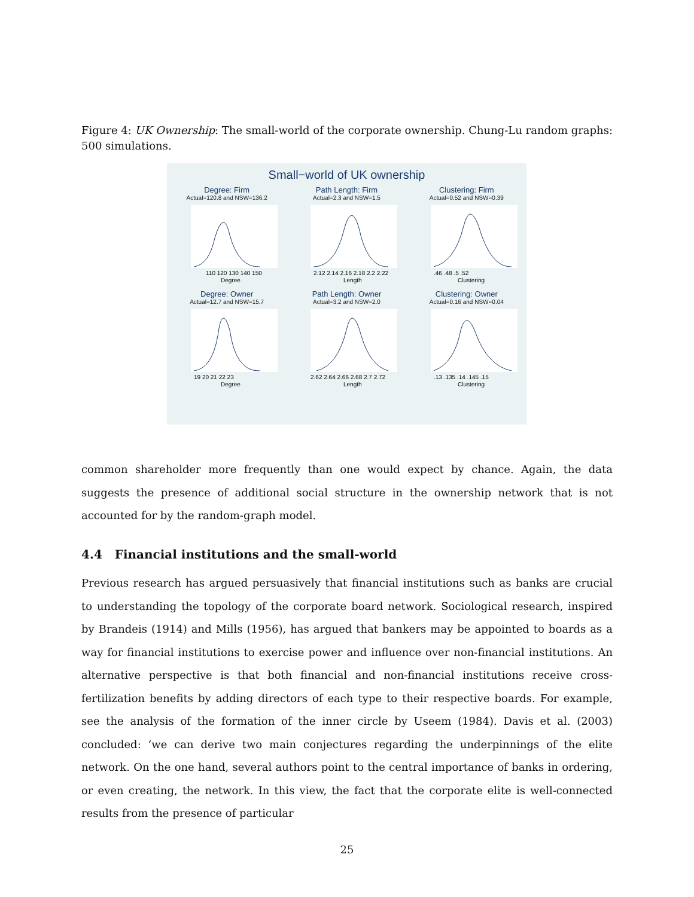Figure 4: UK Ownership: The small-world of the corporate ownership. Chung-Lu random graphs: 500 simulations.
Small−world of UK ownership
Degree: Firm
Actual=120.8 and NSW=136.2
110 120 130 140 150
Degree
Path Length: Firm
Actual=2.3 and NSW=1.5
2.12 2.14 2.16 2.18 2.2 2.22
Length
Clustering: Firm
Actual=0.52 and NSW=0.39
.46 .48 .5 .52
Clustering
Degree: Owner
Actual=12.7 and NSW=15.7
19 20 21 22 23
Degree
Path Length: Owner
Actual=3.2 and NSW=2.0
2.62 2.64 2.66 2.68 2.7 2.72
Length
Clustering: Owner
Actual=0.16 and NSW=0.04
.13 .135 .14 .145 .15
Clustering
common shareholder more frequently than one would expect by chance. Again, the data suggests the presence of additional social structure in the ownership network that is not accounted for by the random-graph model.
4.4 Financial institutions and the small-world
Previous research has argued persuasively that financial institutions such as banks are crucial to understanding the topology of the corporate board network. Sociological research, inspired by Brandeis (1914) and Mills (1956), has argued that bankers may be appointed to boards as a way for financial institutions to exercise power and influence over non-financial institutions. An alternative perspective is that both financial and non-financial institutions receive cross-fertilization benefits by adding directors of each type to their respective boards. For example, see the analysis of the formation of the inner circle by Useem (1984). Davis et al. (2003) concluded: ‘we can derive two main conjectures regarding the underpinnings of the elite network. On the one hand, several authors point to the central importance of banks in ordering, or even creating, the network. In this view, the fact that the corporate elite is well-connected results from the presence of particular
25